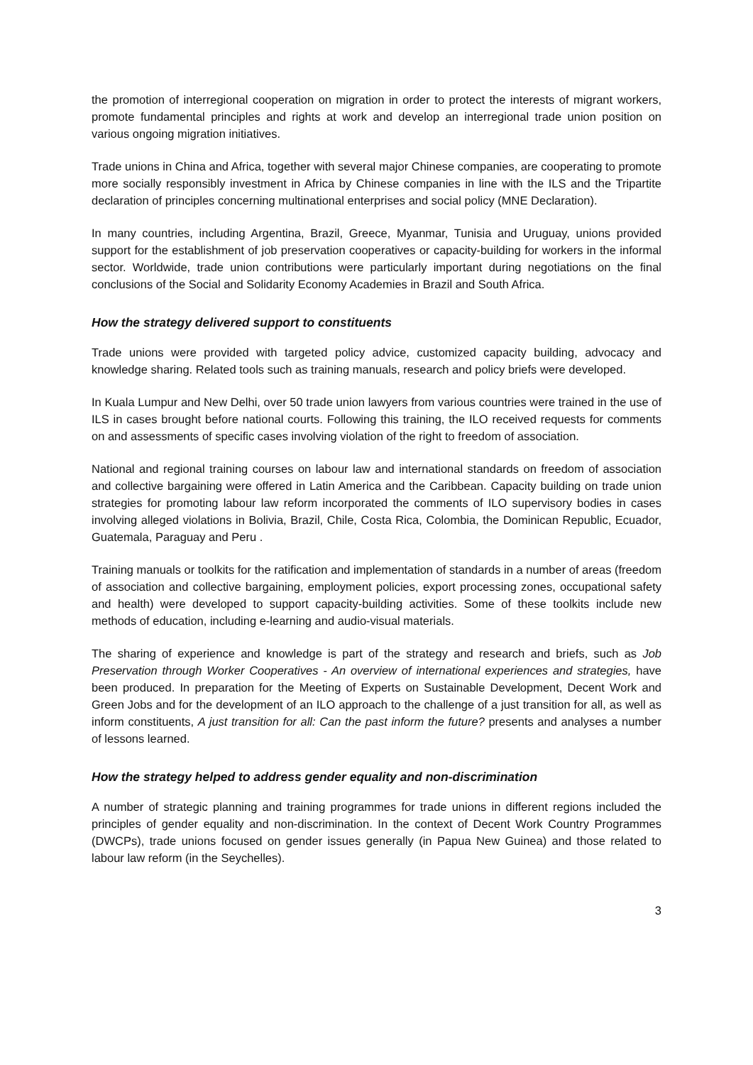the promotion of interregional cooperation on migration in order to protect the interests of migrant workers, promote fundamental principles and rights at work and develop an interregional trade union position on various ongoing migration initiatives.
Trade unions in China and Africa, together with several major Chinese companies, are cooperating to promote more socially responsibly investment in Africa by Chinese companies in line with the ILS and the Tripartite declaration of principles concerning multinational enterprises and social policy (MNE Declaration).
In many countries, including Argentina, Brazil, Greece, Myanmar, Tunisia and Uruguay, unions provided support for the establishment of job preservation cooperatives or capacity-building for workers in the informal sector. Worldwide, trade union contributions were particularly important during negotiations on the final conclusions of the Social and Solidarity Economy Academies in Brazil and South Africa.
How the strategy delivered support to constituents
Trade unions were provided with targeted policy advice, customized capacity building, advocacy and knowledge sharing. Related tools such as training manuals, research and policy briefs were developed.
In Kuala Lumpur and New Delhi, over 50 trade union lawyers from various countries were trained in the use of ILS in cases brought before national courts. Following this training, the ILO received requests for comments on and assessments of specific cases involving violation of the right to freedom of association.
National and regional training courses on labour law and international standards on freedom of association and collective bargaining were offered in Latin America and the Caribbean. Capacity building on trade union strategies for promoting labour law reform incorporated the comments of ILO supervisory bodies in cases involving alleged violations in Bolivia, Brazil, Chile, Costa Rica, Colombia, the Dominican Republic, Ecuador, Guatemala, Paraguay and Peru .
Training manuals or toolkits for the ratification and implementation of standards in a number of areas (freedom of association and collective bargaining, employment policies, export processing zones, occupational safety and health) were developed to support capacity-building activities. Some of these toolkits include new methods of education, including e-learning and audio-visual materials.
The sharing of experience and knowledge is part of the strategy and research and briefs, such as Job Preservation through Worker Cooperatives - An overview of international experiences and strategies, have been produced. In preparation for the Meeting of Experts on Sustainable Development, Decent Work and Green Jobs and for the development of an ILO approach to the challenge of a just transition for all, as well as inform constituents, A just transition for all: Can the past inform the future? presents and analyses a number of lessons learned.
How the strategy helped to address gender equality and non-discrimination
A number of strategic planning and training programmes for trade unions in different regions included the principles of gender equality and non-discrimination. In the context of Decent Work Country Programmes (DWCPs), trade unions focused on gender issues generally (in Papua New Guinea) and those related to labour law reform (in the Seychelles).
3